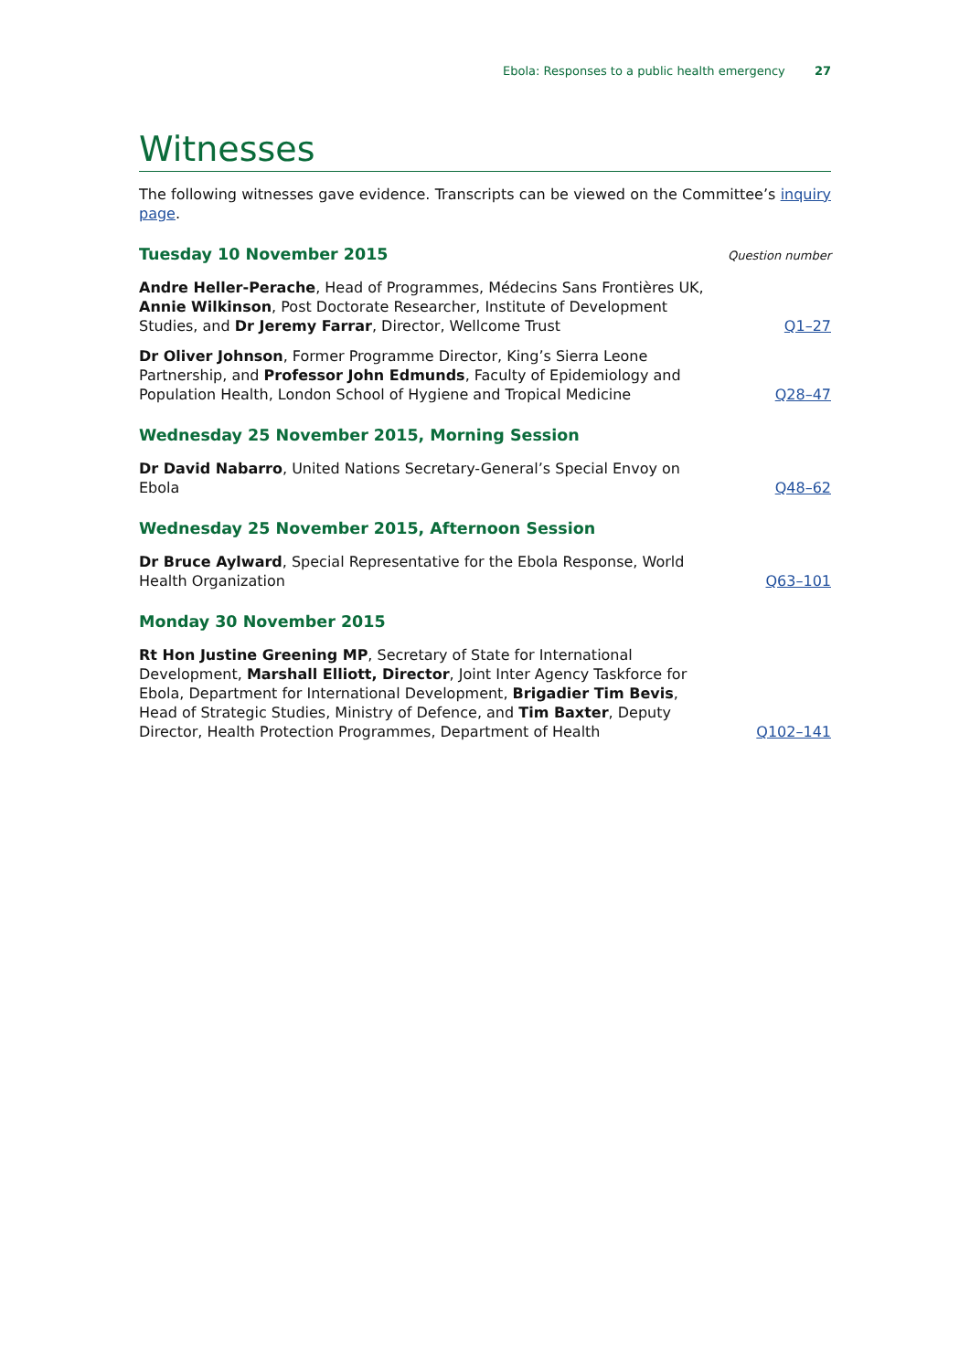Ebola: Responses to a public health emergency 27
Witnesses
The following witnesses gave evidence. Transcripts can be viewed on the Committee’s inquiry page.
Tuesday 10 November 2015
Question number
Andre Heller-Perache, Head of Programmes, Médecins Sans Frontières UK, Annie Wilkinson, Post Doctorate Researcher, Institute of Development Studies, and Dr Jeremy Farrar, Director, Wellcome Trust
Q1–27
Dr Oliver Johnson, Former Programme Director, King’s Sierra Leone Partnership, and Professor John Edmunds, Faculty of Epidemiology and Population Health, London School of Hygiene and Tropical Medicine
Q28–47
Wednesday 25 November 2015, Morning Session
Dr David Nabarro, United Nations Secretary-General’s Special Envoy on Ebola
Q48–62
Wednesday 25 November 2015, Afternoon Session
Dr Bruce Aylward, Special Representative for the Ebola Response, World Health Organization
Q63–101
Monday 30 November 2015
Rt Hon Justine Greening MP, Secretary of State for International Development, Marshall Elliott, Director, Joint Inter Agency Taskforce for Ebola, Department for International Development, Brigadier Tim Bevis, Head of Strategic Studies, Ministry of Defence, and Tim Baxter, Deputy Director, Health Protection Programmes, Department of Health
Q102–141